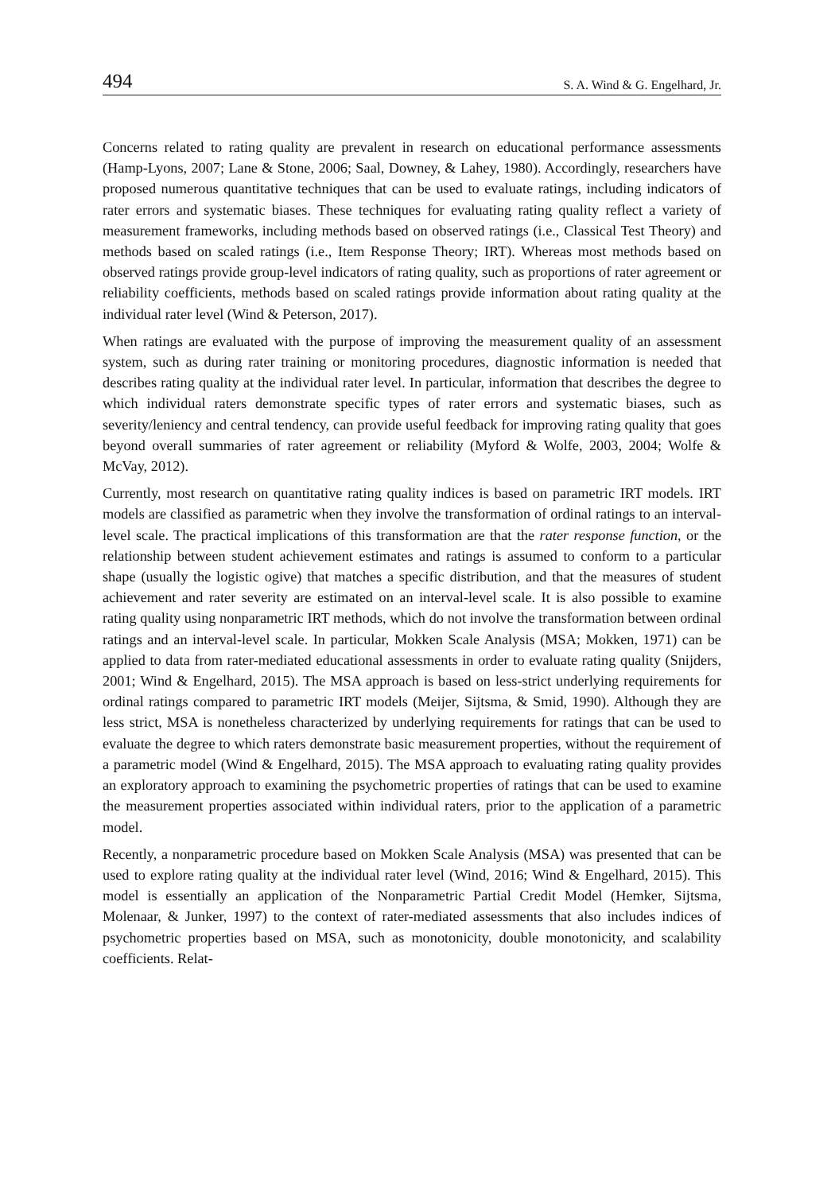494 S. A. Wind & G. Engelhard, Jr.
Concerns related to rating quality are prevalent in research on educational performance assessments (Hamp-Lyons, 2007; Lane & Stone, 2006; Saal, Downey, & Lahey, 1980). Accordingly, researchers have proposed numerous quantitative techniques that can be used to evaluate ratings, including indicators of rater errors and systematic biases. These techniques for evaluating rating quality reflect a variety of measurement frameworks, including methods based on observed ratings (i.e., Classical Test Theory) and methods based on scaled ratings (i.e., Item Response Theory; IRT). Whereas most methods based on observed ratings provide group-level indicators of rating quality, such as proportions of rater agreement or reliability coefficients, methods based on scaled ratings provide information about rating quality at the individual rater level (Wind & Peterson, 2017).
When ratings are evaluated with the purpose of improving the measurement quality of an assessment system, such as during rater training or monitoring procedures, diagnostic information is needed that describes rating quality at the individual rater level. In particular, information that describes the degree to which individual raters demonstrate specific types of rater errors and systematic biases, such as severity/leniency and central tendency, can provide useful feedback for improving rating quality that goes beyond overall summaries of rater agreement or reliability (Myford & Wolfe, 2003, 2004; Wolfe & McVay, 2012).
Currently, most research on quantitative rating quality indices is based on parametric IRT models. IRT models are classified as parametric when they involve the transformation of ordinal ratings to an interval-level scale. The practical implications of this transformation are that the rater response function, or the relationship between student achievement estimates and ratings is assumed to conform to a particular shape (usually the logistic ogive) that matches a specific distribution, and that the measures of student achievement and rater severity are estimated on an interval-level scale. It is also possible to examine rating quality using nonparametric IRT methods, which do not involve the transformation between ordinal ratings and an interval-level scale. In particular, Mokken Scale Analysis (MSA; Mokken, 1971) can be applied to data from rater-mediated educational assessments in order to evaluate rating quality (Snijders, 2001; Wind & Engelhard, 2015). The MSA approach is based on less-strict underlying requirements for ordinal ratings compared to parametric IRT models (Meijer, Sijtsma, & Smid, 1990). Although they are less strict, MSA is nonetheless characterized by underlying requirements for ratings that can be used to evaluate the degree to which raters demonstrate basic measurement properties, without the requirement of a parametric model (Wind & Engelhard, 2015). The MSA approach to evaluating rating quality provides an exploratory approach to examining the psychometric properties of ratings that can be used to examine the measurement properties associated within individual raters, prior to the application of a parametric model.
Recently, a nonparametric procedure based on Mokken Scale Analysis (MSA) was presented that can be used to explore rating quality at the individual rater level (Wind, 2016; Wind & Engelhard, 2015). This model is essentially an application of the Nonparametric Partial Credit Model (Hemker, Sijtsma, Molenaar, & Junker, 1997) to the context of rater-mediated assessments that also includes indices of psychometric properties based on MSA, such as monotonicity, double monotonicity, and scalability coefficients. Relat-